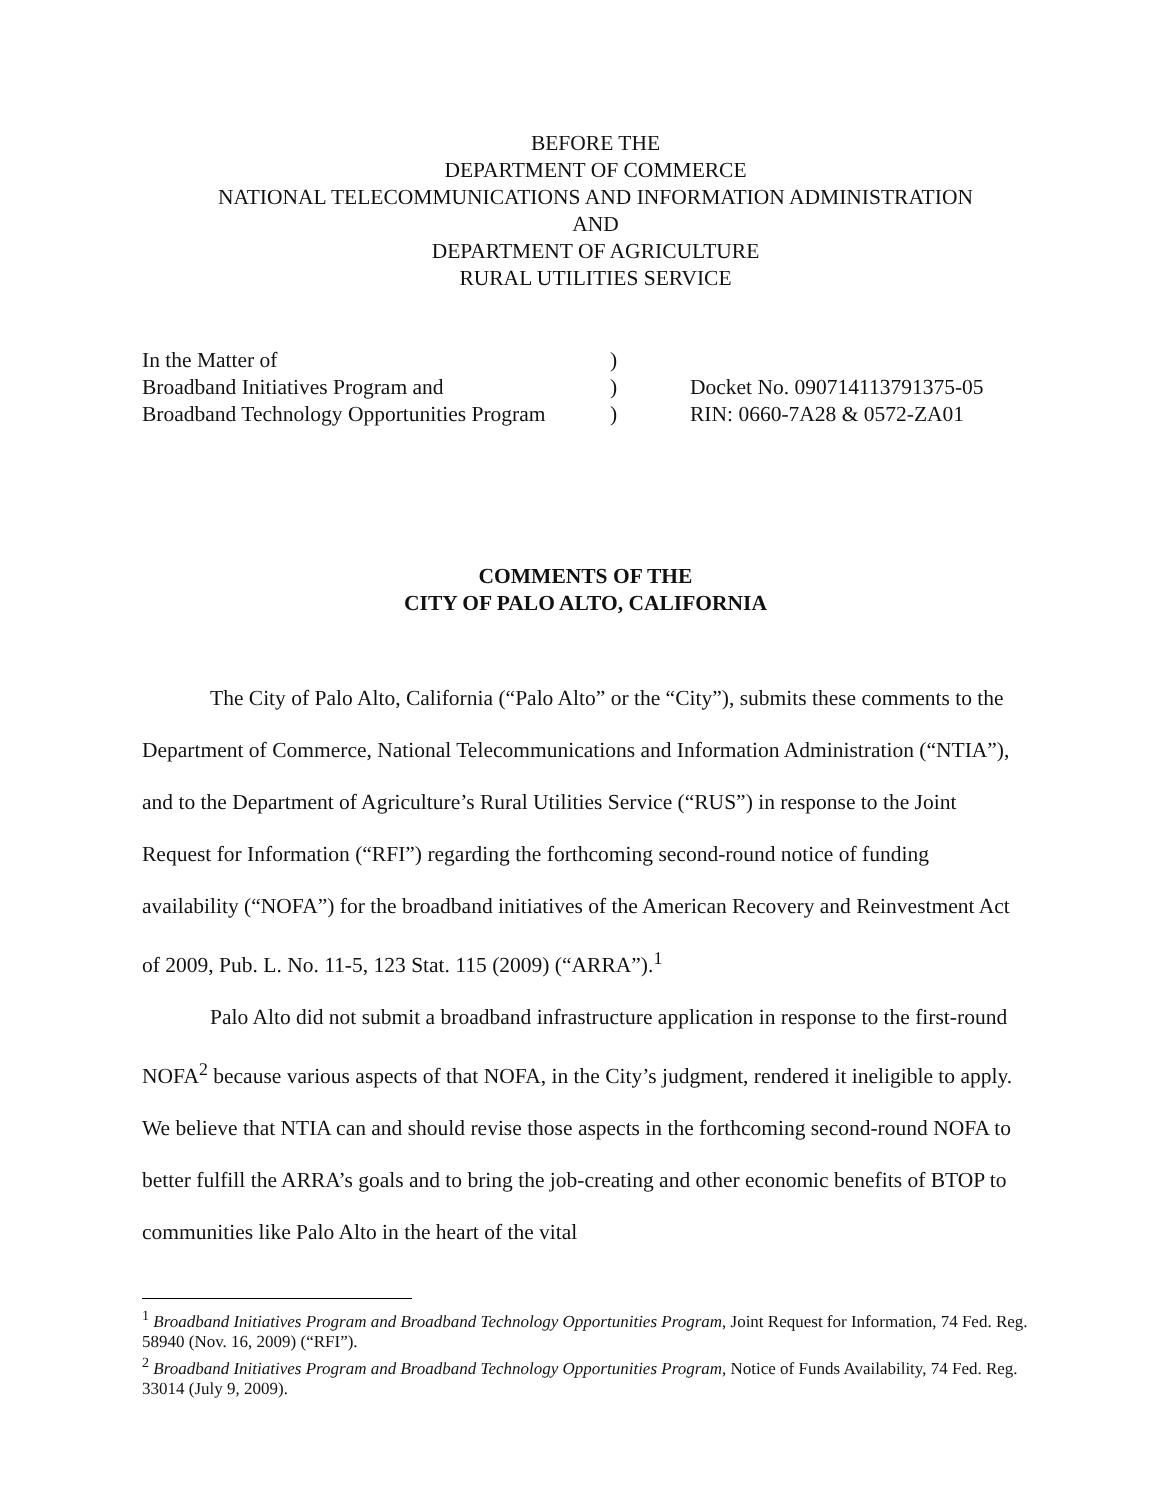BEFORE THE
DEPARTMENT OF COMMERCE
NATIONAL TELECOMMUNICATIONS AND INFORMATION ADMINISTRATION
AND
DEPARTMENT OF AGRICULTURE
RURAL UTILITIES SERVICE
| In the Matter of | ) | |
| Broadband Initiatives Program and | ) | Docket No. 090714113791375-05 |
| Broadband Technology Opportunities Program | ) | RIN: 0660-7A28 & 0572-ZA01 |
COMMENTS OF THE
CITY OF PALO ALTO, CALIFORNIA
The City of Palo Alto, California (“Palo Alto” or the “City”), submits these comments to the Department of Commerce, National Telecommunications and Information Administration (“NTIA”), and to the Department of Agriculture’s Rural Utilities Service (“RUS”) in response to the Joint Request for Information (“RFI”) regarding the forthcoming second-round notice of funding availability (“NOFA”) for the broadband initiatives of the American Recovery and Reinvestment Act of 2009, Pub. L. No. 11-5, 123 Stat. 115 (2009) (“ARRA”).<sup>1</sup>
Palo Alto did not submit a broadband infrastructure application in response to the first-round NOFA<sup>2</sup> because various aspects of that NOFA, in the City’s judgment, rendered it ineligible to apply. We believe that NTIA can and should revise those aspects in the forthcoming second-round NOFA to better fulfill the ARRA’s goals and to bring the job-creating and other economic benefits of BTOP to communities like Palo Alto in the heart of the vital
<sup>1</sup> Broadband Initiatives Program and Broadband Technology Opportunities Program, Joint Request for Information, 74 Fed. Reg. 58940 (Nov. 16, 2009) (“RFI”).
<sup>2</sup> Broadband Initiatives Program and Broadband Technology Opportunities Program, Notice of Funds Availability, 74 Fed. Reg. 33014 (July 9, 2009).